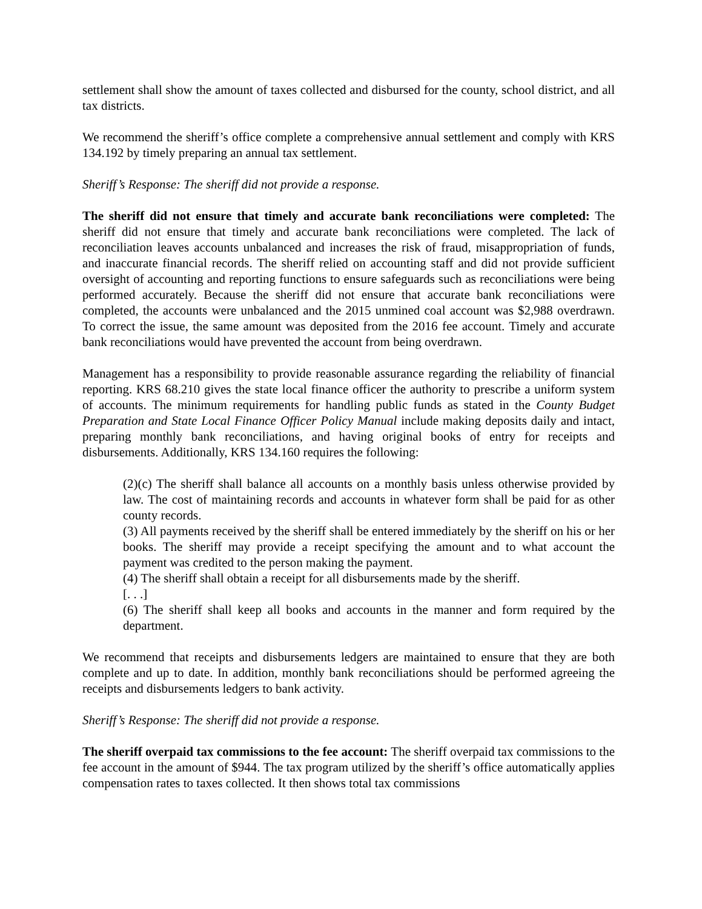settlement shall show the amount of taxes collected and disbursed for the county, school district, and all tax districts.
We recommend the sheriff’s office complete a comprehensive annual settlement and comply with KRS 134.192 by timely preparing an annual tax settlement.
Sheriff’s Response: The sheriff did not provide a response.
The sheriff did not ensure that timely and accurate bank reconciliations were completed: The sheriff did not ensure that timely and accurate bank reconciliations were completed. The lack of reconciliation leaves accounts unbalanced and increases the risk of fraud, misappropriation of funds, and inaccurate financial records. The sheriff relied on accounting staff and did not provide sufficient oversight of accounting and reporting functions to ensure safeguards such as reconciliations were being performed accurately. Because the sheriff did not ensure that accurate bank reconciliations were completed, the accounts were unbalanced and the 2015 unmined coal account was $2,988 overdrawn. To correct the issue, the same amount was deposited from the 2016 fee account. Timely and accurate bank reconciliations would have prevented the account from being overdrawn.
Management has a responsibility to provide reasonable assurance regarding the reliability of financial reporting. KRS 68.210 gives the state local finance officer the authority to prescribe a uniform system of accounts. The minimum requirements for handling public funds as stated in the County Budget Preparation and State Local Finance Officer Policy Manual include making deposits daily and intact, preparing monthly bank reconciliations, and having original books of entry for receipts and disbursements. Additionally, KRS 134.160 requires the following:
(2)(c) The sheriff shall balance all accounts on a monthly basis unless otherwise provided by law. The cost of maintaining records and accounts in whatever form shall be paid for as other county records.
(3) All payments received by the sheriff shall be entered immediately by the sheriff on his or her books. The sheriff may provide a receipt specifying the amount and to what account the payment was credited to the person making the payment.
(4) The sheriff shall obtain a receipt for all disbursements made by the sheriff.
[. . .]
(6) The sheriff shall keep all books and accounts in the manner and form required by the department.
We recommend that receipts and disbursements ledgers are maintained to ensure that they are both complete and up to date. In addition, monthly bank reconciliations should be performed agreeing the receipts and disbursements ledgers to bank activity.
Sheriff’s Response: The sheriff did not provide a response.
The sheriff overpaid tax commissions to the fee account: The sheriff overpaid tax commissions to the fee account in the amount of $944. The tax program utilized by the sheriff’s office automatically applies compensation rates to taxes collected. It then shows total tax commissions